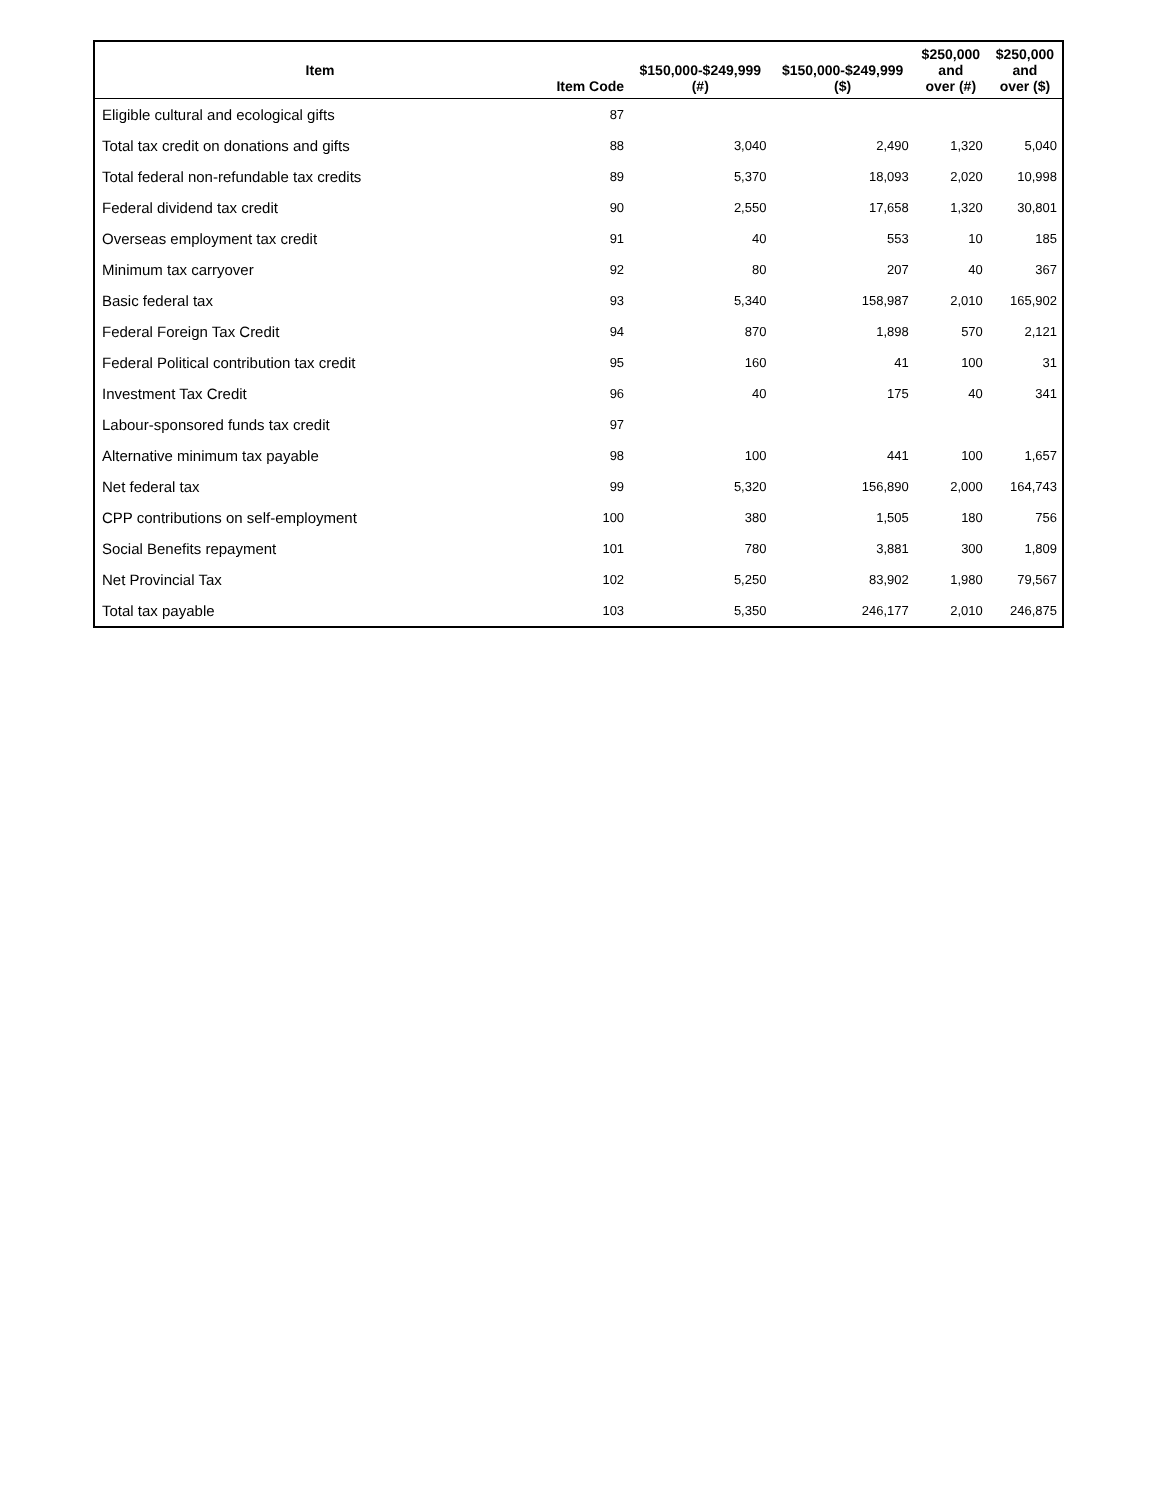| Item | Item Code | $150,000-$249,999 (#) | $150,000-$249,999 ($) | $250,000 and over (#) | $250,000 and over ($) |
| --- | --- | --- | --- | --- | --- |
| Eligible cultural and ecological gifts | 87 | | | | |
| Total tax credit on donations and gifts | 88 | 3,040 | 2,490 | 1,320 | 5,040 |
| Total federal non-refundable tax credits | 89 | 5,370 | 18,093 | 2,020 | 10,998 |
| Federal dividend tax credit | 90 | 2,550 | 17,658 | 1,320 | 30,801 |
| Overseas employment tax credit | 91 | 40 | 553 | 10 | 185 |
| Minimum tax carryover | 92 | 80 | 207 | 40 | 367 |
| Basic federal tax | 93 | 5,340 | 158,987 | 2,010 | 165,902 |
| Federal Foreign Tax Credit | 94 | 870 | 1,898 | 570 | 2,121 |
| Federal Political contribution tax credit | 95 | 160 | 41 | 100 | 31 |
| Investment Tax Credit | 96 | 40 | 175 | 40 | 341 |
| Labour-sponsored funds tax credit | 97 | | | | |
| Alternative minimum tax payable | 98 | 100 | 441 | 100 | 1,657 |
| Net federal tax | 99 | 5,320 | 156,890 | 2,000 | 164,743 |
| CPP contributions on self-employment | 100 | 380 | 1,505 | 180 | 756 |
| Social Benefits repayment | 101 | 780 | 3,881 | 300 | 1,809 |
| Net Provincial Tax | 102 | 5,250 | 83,902 | 1,980 | 79,567 |
| Total tax payable | 103 | 5,350 | 246,177 | 2,010 | 246,875 |